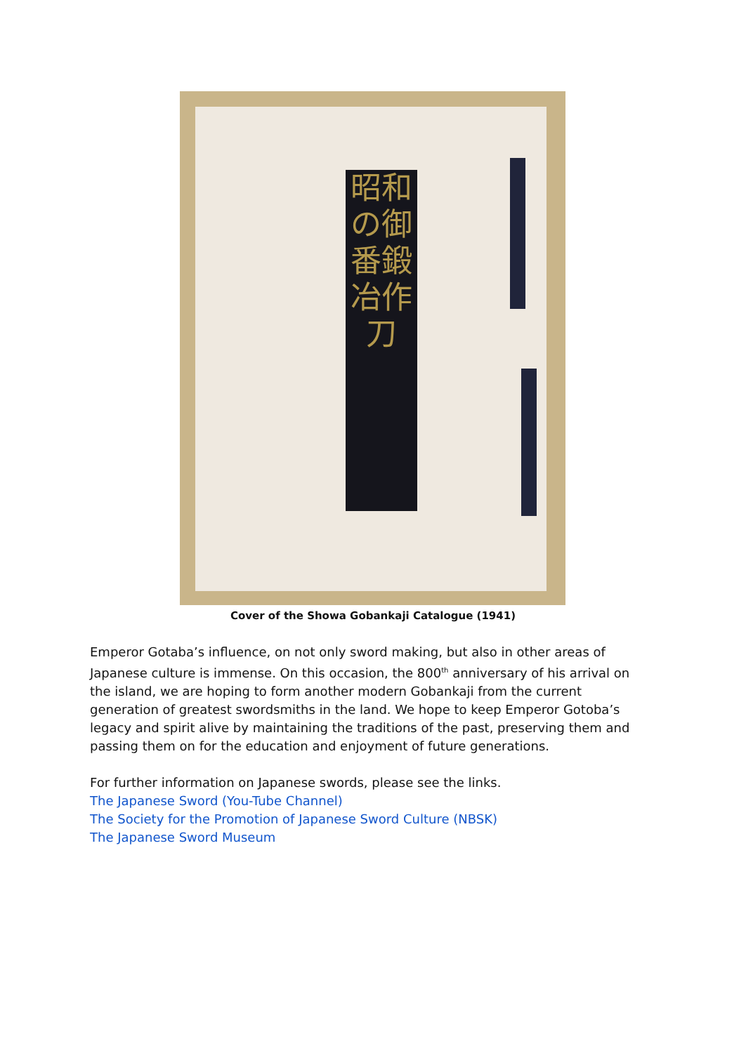昭和の御番鍛冶作刀
Cover of the Showa Gobankaji Catalogue (1941)
Emperor Gotaba’s influence, on not only sword making, but also in other areas of Japanese culture is immense. On this occasion, the 800<sup>th</sup> anniversary of his arrival on the island, we are hoping to form another modern Gobankaji from the current generation of greatest swordsmiths in the land. We hope to keep Emperor Gotoba’s legacy and spirit alive by maintaining the traditions of the past, preserving them and passing them on for the education and enjoyment of future generations.
For further information on Japanese swords, please see the links.
The Japanese Sword (You-Tube Channel)
The Society for the Promotion of Japanese Sword Culture (NBSK)
The Japanese Sword Museum